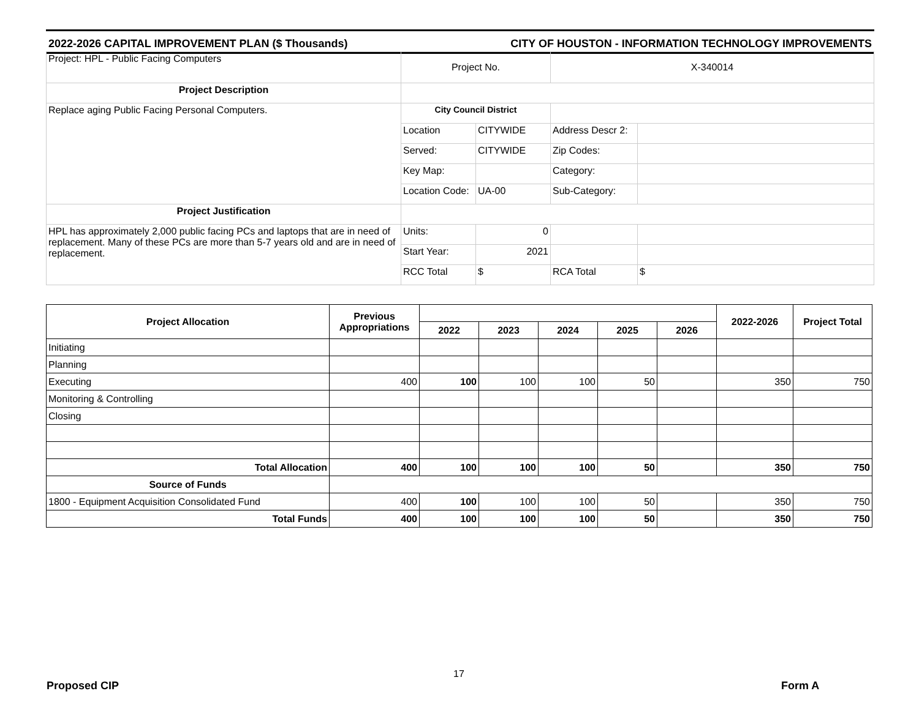2022-2026 CAPITAL IMPROVEMENT PLAN ($ Thousands) CITY OF HOUSTON - INFORMATION TECHNOLOGY IMPROVEMENTS
| Project: HPL - Public Facing Computers | Project No. | | X-340014 | |
| Project Description | | | | |
| Replace aging Public Facing Personal Computers. | City Council District | | | |
| | Location | CITYWIDE | Address Descr 2: | |
| | Served: | CITYWIDE | Zip Codes: | |
| | Key Map: | | Category: | |
| | Location Code: | UA-00 | Sub-Category: | |
| Project Justification | | | | |
| HPL has approximately 2,000 public facing PCs and laptops that are in need of replacement. Many of these PCs are more than 5-7 years old and are in need of replacement. | Units: | 0 | | |
| | Start Year: | 2021 | | |
| | RCC Total | $ | RCA Total | $ |
| Project Allocation | Previous Appropriations | | | | | | 2022-2026 | Project Total |
| --- | --- | --- | --- | --- | --- | --- | --- | --- |
| | | 2022 | 2023 | 2024 | 2025 | 2026 | | |
| Initiating | | | | | | | | |
| Planning | | | | | | | | |
| Executing | 400 | 100 | 100 | 100 | 50 | | 350 | 750 |
| Monitoring & Controlling | | | | | | | | |
| Closing | | | | | | | | |
| Total Allocation | 400 | 100 | 100 | 100 | 50 | | 350 | 750 |
| Source of Funds | | | | | | | | |
| 1800 - Equipment Acquisition Consolidated Fund | 400 | 100 | 100 | 100 | 50 | | 350 | 750 |
| Total Funds | 400 | 100 | 100 | 100 | 50 | | 350 | 750 |
17
Proposed CIP Form A